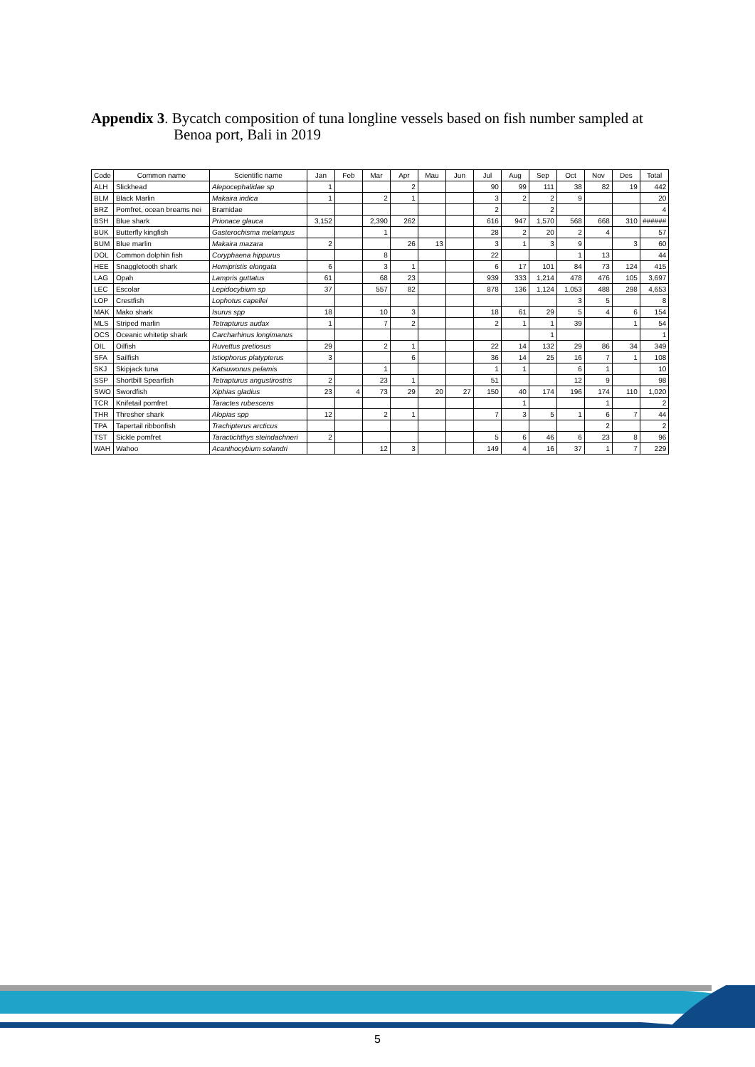Appendix 3. Bycatch composition of tuna longline vessels based on fish number sampled at
Benoa port, Bali in 2019
| Code | Common name | Scientific name | Jan | Feb | Mar | Apr | Mau | Jun | Jul | Aug | Sep | Oct | Nov | Des | Total |
| --- | --- | --- | --- | --- | --- | --- | --- | --- | --- | --- | --- | --- | --- | --- | --- |
| ALH | Slickhead | Alepocephalidae sp | 1 | | | 2 | | | 90 | 99 | 111 | 38 | 82 | 19 | 442 |
| BLM | Black Marlin | Makaira indica | 1 | | 2 | 1 | | | 3 | 2 | 2 | 9 | | | 20 |
| BRZ | Pomfret, ocean breams nei | Bramidae | | | | | | | 2 | | 2 | | | | 4 |
| BSH | Blue shark | Prionace glauca | 3,152 | | 2,390 | 262 | | | 616 | 947 | 1,570 | 568 | 668 | 310 | ###### |
| BUK | Butterfly kingfish | Gasterochisma melampus | | | 1 | | | | 28 | 2 | 20 | 2 | 4 | | 57 |
| BUM | Blue marlin | Makaira mazara | 2 | | | 26 | 13 | | 3 | 1 | 3 | 9 | | 3 | 60 |
| DOL | Common dolphin fish | Coryphaena hippurus | | | 8 | | | | 22 | | | 1 | 13 | | 44 |
| HEE | Snaggletooth shark | Hemipristis elongata | 6 | | 3 | 1 | | | 6 | 17 | 101 | 84 | 73 | 124 | 415 |
| LAG | Opah | Lampris guttatus | 61 | | 68 | 23 | | | 939 | 333 | 1,214 | 478 | 476 | 105 | 3,697 |
| LEC | Escolar | Lepidocybium sp | 37 | | 557 | 82 | | | 878 | 136 | 1,124 | 1,053 | 488 | 298 | 4,653 |
| LOP | Crestfish | Lophotus capellei | | | | | | | | | | 3 | 5 | | 8 |
| MAK | Mako shark | Isurus spp | 18 | | 10 | 3 | | | 18 | 61 | 29 | 5 | 4 | 6 | 154 |
| MLS | Striped marlin | Tetrapturus audax | 1 | | 7 | 2 | | | 2 | 1 | 1 | 39 | | 1 | 54 |
| OCS | Oceanic whitetip shark | Carcharhinus longimanus | | | | | | | | | 1 | | | | 1 |
| OIL | Oilfish | Ruvettus pretiosus | 29 | | 2 | 1 | | | 22 | 14 | 132 | 29 | 86 | 34 | 349 |
| SFA | Sailfish | Istiophorus platypterus | 3 | | | 6 | | | 36 | 14 | 25 | 16 | 7 | 1 | 108 |
| SKJ | Skipjack tuna | Katsuwonus pelamis | | | 1 | | | | 1 | 1 | | 6 | 1 | | 10 |
| SSP | Shortbill Spearfish | Tetrapturus angustirostris | 2 | | 23 | 1 | | | 51 | | | 12 | 9 | | 98 |
| SWO | Swordfish | Xiphias gladius | 23 | 4 | 73 | 29 | 20 | 27 | 150 | 40 | 174 | 196 | 174 | 110 | 1,020 |
| TCR | Knifetail pomfret | Taractes rubescens | | | | | | | | 1 | | | 1 | | 2 |
| THR | Thresher shark | Alopias spp | 12 | | 2 | 1 | | | 7 | 3 | 5 | 1 | 6 | 7 | 44 |
| TPA | Tapertail ribbonfish | Trachipterus arcticus | | | | | | | | | | | 2 | | 2 |
| TST | Sickle pomfret | Taractichthys steindachneri | 2 | | | | | | 5 | 6 | 46 | 6 | 23 | 8 | 96 |
| WAH | Wahoo | Acanthocybium solandri | | | 12 | 3 | | | 149 | 4 | 16 | 37 | 1 | 7 | 229 |
5